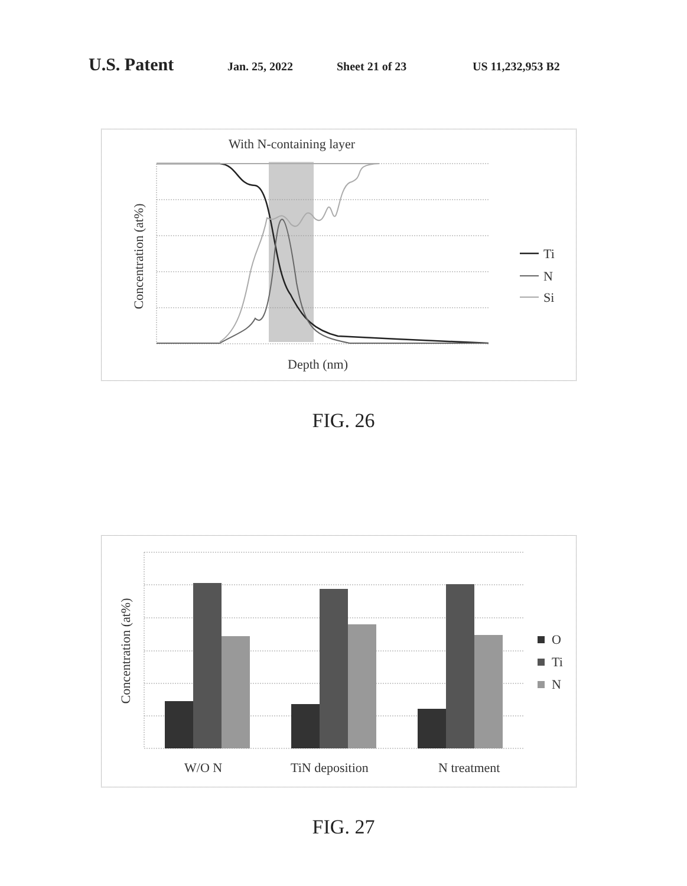U.S. Patent Jan. 25, 2022 Sheet 21 of 23 US 11,232,953 B2
With N-containing layer
Concentration (at%)
Depth (nm)
Ti
N
Si
FIG. 26
Concentration (at%)
W/O N
TiN deposition
N treatment
O
Ti
N
FIG. 27